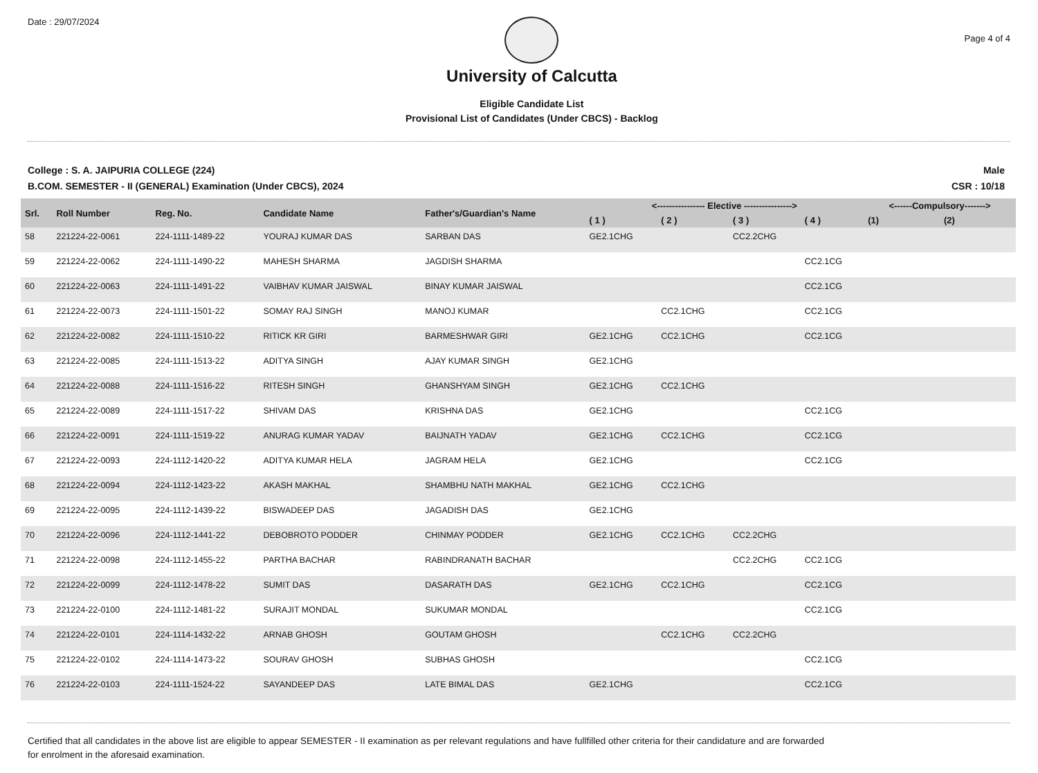Date : 29/07/2024
University of Calcutta
Eligible Candidate List
Provisional List of Candidates (Under CBCS) - Backlog
Page 4 of 4
College : S. A. JAIPURIA COLLEGE (224)
B.COM. SEMESTER - II (GENERAL) Examination (Under CBCS), 2024
Male
CSR : 10/18
| Srl. | Roll Number | Reg. No. | Candidate Name | Father's/Guardian's Name | <---------------- Elective ----------------> | | | | <------Compulsory-------> | |
| --- | --- | --- | --- | --- | --- | --- | --- | --- | --- | --- |
| | | | | | ( 1 ) | ( 2 ) | ( 3 ) | ( 4 ) | (1) | (2) |
| 58 | 221224-22-0061 | 224-1111-1489-22 | YOURAJ KUMAR DAS | SARBAN DAS | GE2.1CHG | | CC2.2CHG | | | |
| 59 | 221224-22-0062 | 224-1111-1490-22 | MAHESH SHARMA | JAGDISH SHARMA | | | | CC2.1CG | | |
| 60 | 221224-22-0063 | 224-1111-1491-22 | VAIBHAV KUMAR JAISWAL | BINAY KUMAR JAISWAL | | | | CC2.1CG | | |
| 61 | 221224-22-0073 | 224-1111-1501-22 | SOMAY RAJ SINGH | MANOJ KUMAR | | CC2.1CHG | | CC2.1CG | | |
| 62 | 221224-22-0082 | 224-1111-1510-22 | RITICK KR GIRI | BARMESHWAR GIRI | GE2.1CHG | CC2.1CHG | | CC2.1CG | | |
| 63 | 221224-22-0085 | 224-1111-1513-22 | ADITYA SINGH | AJAY KUMAR SINGH | GE2.1CHG | | | | | |
| 64 | 221224-22-0088 | 224-1111-1516-22 | RITESH SINGH | GHANSHYAM SINGH | GE2.1CHG | CC2.1CHG | | | | |
| 65 | 221224-22-0089 | 224-1111-1517-22 | SHIVAM DAS | KRISHNA DAS | GE2.1CHG | | | CC2.1CG | | |
| 66 | 221224-22-0091 | 224-1111-1519-22 | ANURAG KUMAR YADAV | BAIJNATH YADAV | GE2.1CHG | CC2.1CHG | | CC2.1CG | | |
| 67 | 221224-22-0093 | 224-1112-1420-22 | ADITYA KUMAR HELA | JAGRAM HELA | GE2.1CHG | | | CC2.1CG | | |
| 68 | 221224-22-0094 | 224-1112-1423-22 | AKASH MAKHAL | SHAMBHU NATH MAKHAL | GE2.1CHG | CC2.1CHG | | | | |
| 69 | 221224-22-0095 | 224-1112-1439-22 | BISWADEEP DAS | JAGADISH DAS | GE2.1CHG | | | | | |
| 70 | 221224-22-0096 | 224-1112-1441-22 | DEBOBROTO PODDER | CHINMAY PODDER | GE2.1CHG | CC2.1CHG | CC2.2CHG | | | |
| 71 | 221224-22-0098 | 224-1112-1455-22 | PARTHA BACHAR | RABINDRANATH BACHAR | | | CC2.2CHG | CC2.1CG | | |
| 72 | 221224-22-0099 | 224-1112-1478-22 | SUMIT DAS | DASARATH DAS | GE2.1CHG | CC2.1CHG | | CC2.1CG | | |
| 73 | 221224-22-0100 | 224-1112-1481-22 | SURAJIT MONDAL | SUKUMAR MONDAL | | | | CC2.1CG | | |
| 74 | 221224-22-0101 | 224-1114-1432-22 | ARNAB GHOSH | GOUTAM GHOSH | | CC2.1CHG | CC2.2CHG | | | |
| 75 | 221224-22-0102 | 224-1114-1473-22 | SOURAV GHOSH | SUBHAS GHOSH | | | | CC2.1CG | | |
| 76 | 221224-22-0103 | 224-1111-1524-22 | SAYANDEEP DAS | LATE BIMAL DAS | GE2.1CHG | | | CC2.1CG | | |
Certified that all candidates in the above list are eligible to appear SEMESTER - II examination as per relevant regulations and have fullfilled other criteria for their candidature and are forwarded
for enrolment in the aforesaid examination.